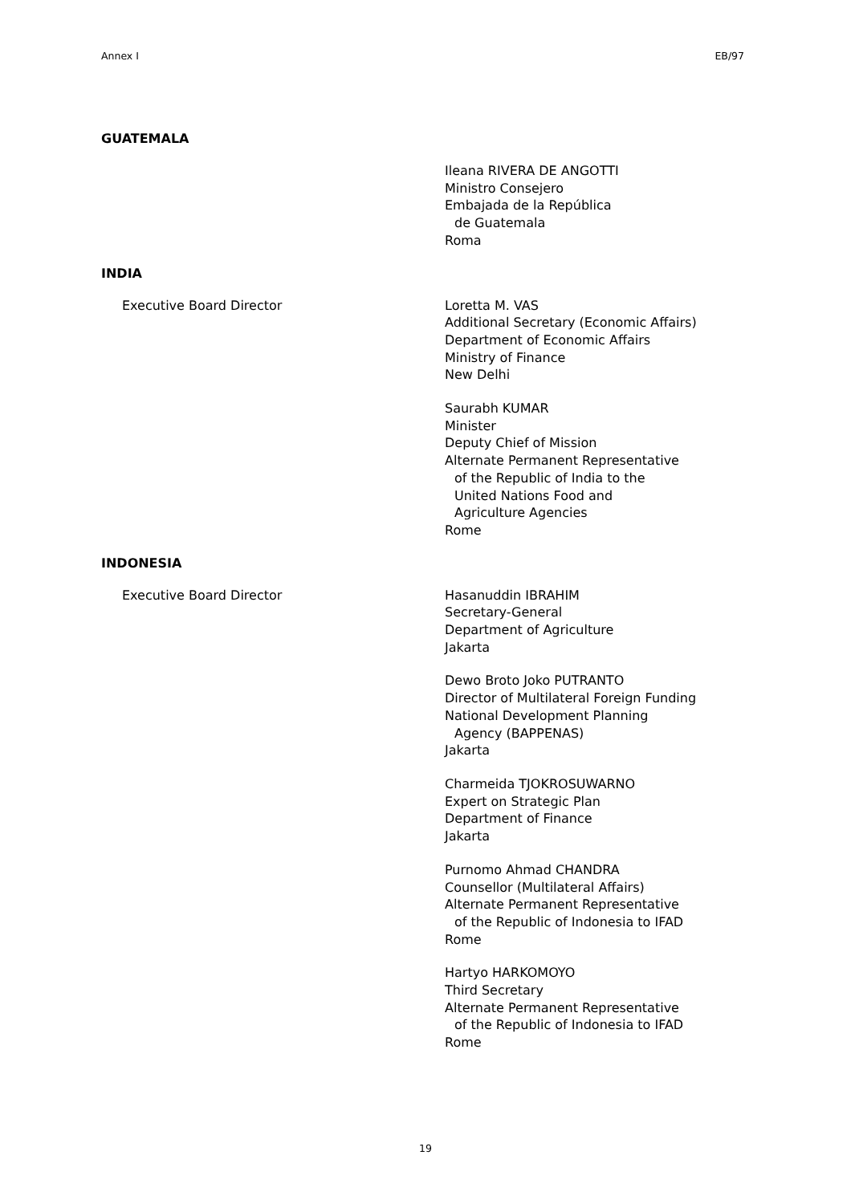Annex I EB/97
GUATEMALA
Ileana RIVERA DE ANGOTTI
Ministro Consejero
Embajada de la República
de Guatemala
Roma
INDIA
Executive Board Director Loretta M. VAS
Additional Secretary (Economic Affairs)
Department of Economic Affairs
Ministry of Finance
New Delhi
Saurabh KUMAR
Minister
Deputy Chief of Mission
Alternate Permanent Representative
of the Republic of India to the
United Nations Food and
Agriculture Agencies
Rome
INDONESIA
Executive Board Director Hasanuddin IBRAHIM
Secretary-General
Department of Agriculture
Jakarta
Dewo Broto Joko PUTRANTO
Director of Multilateral Foreign Funding
National Development Planning
Agency (BAPPENAS)
Jakarta
Charmeida TJOKROSUWARNO
Expert on Strategic Plan
Department of Finance
Jakarta
Purnomo Ahmad CHANDRA
Counsellor (Multilateral Affairs)
Alternate Permanent Representative
of the Republic of Indonesia to IFAD
Rome
Hartyo HARKOMOYO
Third Secretary
Alternate Permanent Representative
of the Republic of Indonesia to IFAD
Rome
19